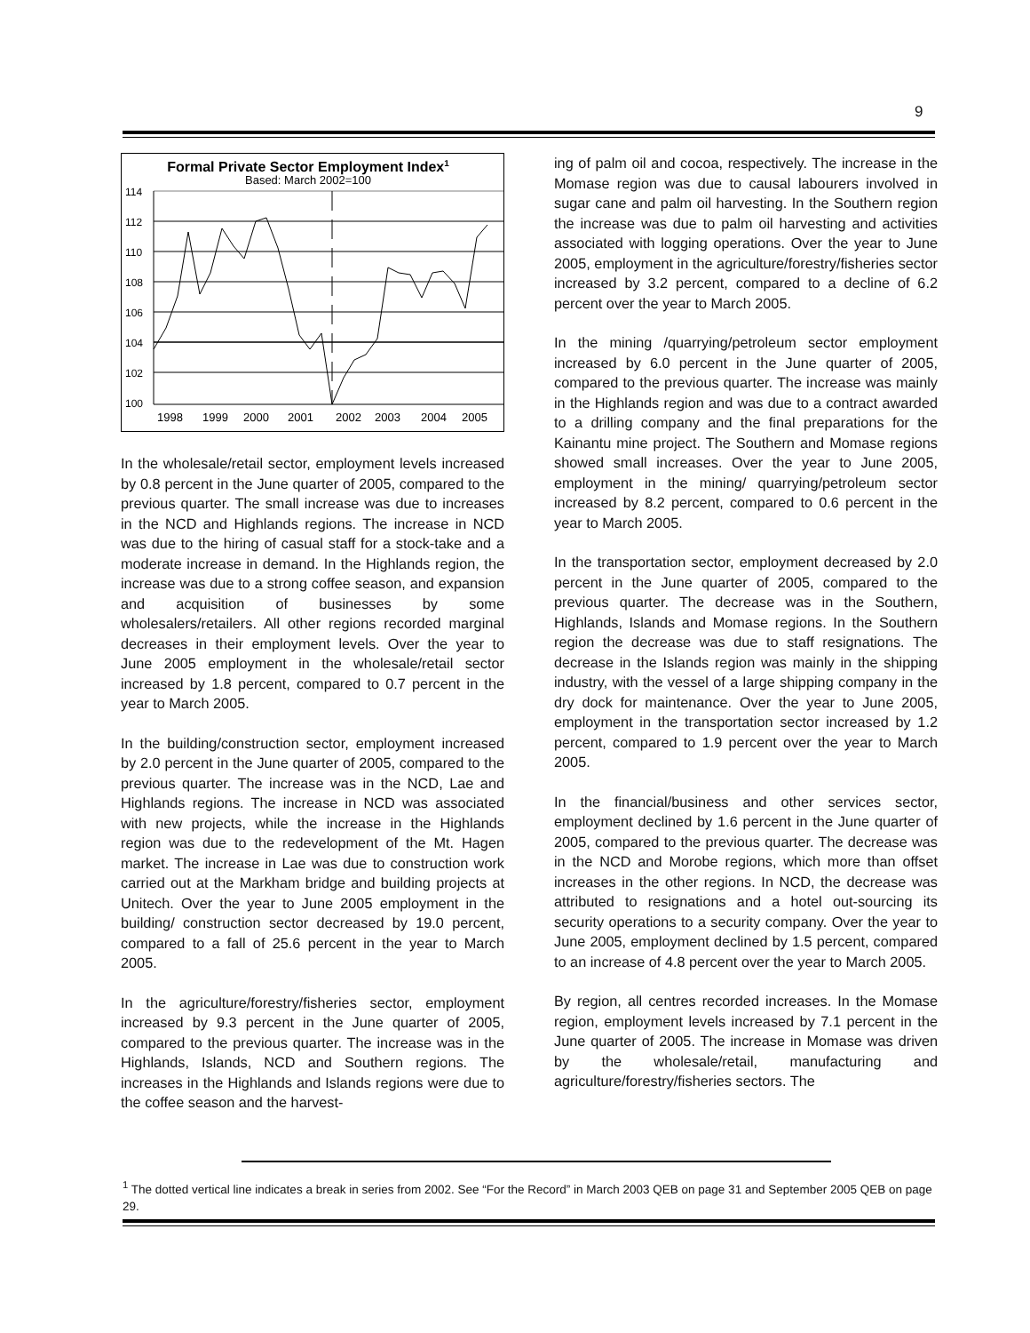9
Formal Private Sector Employment Index1
Based: March 2002=100
114
112
110
108
106
104
102
100
1998
1999
2000
2001
2002
2003
2004
2005
In the wholesale/retail sector, employment levels increased by 0.8 percent in the June quarter of 2005, compared to the previous quarter. The small increase was due to increases in the NCD and Highlands regions. The increase in NCD was due to the hiring of casual staff for a stock-take and a moderate increase in demand. In the Highlands region, the increase was due to a strong coffee season, and expansion and acquisition of businesses by some wholesalers/retailers. All other regions recorded marginal decreases in their employment levels. Over the year to June 2005 employment in the wholesale/retail sector increased by 1.8 percent, compared to 0.7 percent in the year to March 2005.
In the building/construction sector, employment increased by 2.0 percent in the June quarter of 2005, compared to the previous quarter. The increase was in the NCD, Lae and Highlands regions. The increase in NCD was associated with new projects, while the increase in the Highlands region was due to the redevelopment of the Mt. Hagen market. The increase in Lae was due to construction work carried out at the Markham bridge and building projects at Unitech. Over the year to June 2005 employment in the building/ construction sector decreased by 19.0 percent, compared to a fall of 25.6 percent in the year to March 2005.
In the agriculture/forestry/fisheries sector, employment increased by 9.3 percent in the June quarter of 2005, compared to the previous quarter. The increase was in the Highlands, Islands, NCD and Southern regions. The increases in the Highlands and Islands regions were due to the coffee season and the harvest-
ing of palm oil and cocoa, respectively. The increase in the Momase region was due to causal labourers involved in sugar cane and palm oil harvesting. In the Southern region the increase was due to palm oil harvesting and activities associated with logging operations. Over the year to June 2005, employment in the agriculture/forestry/fisheries sector increased by 3.2 percent, compared to a decline of 6.2 percent over the year to March 2005.
In the mining /quarrying/petroleum sector employment increased by 6.0 percent in the June quarter of 2005, compared to the previous quarter. The increase was mainly in the Highlands region and was due to a contract awarded to a drilling company and the final preparations for the Kainantu mine project. The Southern and Momase regions showed small increases. Over the year to June 2005, employment in the mining/ quarrying/petroleum sector increased by 8.2 percent, compared to 0.6 percent in the year to March 2005.
In the transportation sector, employment decreased by 2.0 percent in the June quarter of 2005, compared to the previous quarter. The decrease was in the Southern, Highlands, Islands and Momase regions. In the Southern region the decrease was due to staff resignations. The decrease in the Islands region was mainly in the shipping industry, with the vessel of a large shipping company in the dry dock for maintenance. Over the year to June 2005, employment in the transportation sector increased by 1.2 percent, compared to 1.9 percent over the year to March 2005.
In the financial/business and other services sector, employment declined by 1.6 percent in the June quarter of 2005, compared to the previous quarter. The decrease was in the NCD and Morobe regions, which more than offset increases in the other regions. In NCD, the decrease was attributed to resignations and a hotel out-sourcing its security operations to a security company. Over the year to June 2005, employment declined by 1.5 percent, compared to an increase of 4.8 percent over the year to March 2005.
By region, all centres recorded increases. In the Momase region, employment levels increased by 7.1 percent in the June quarter of 2005. The increase in Momase was driven by the wholesale/retail, manufacturing and agriculture/forestry/fisheries sectors. The
<sup>1</sup> The dotted vertical line indicates a break in series from 2002. See “For the Record” in March 2003 QEB on page 31 and September 2005 QEB on page 29.